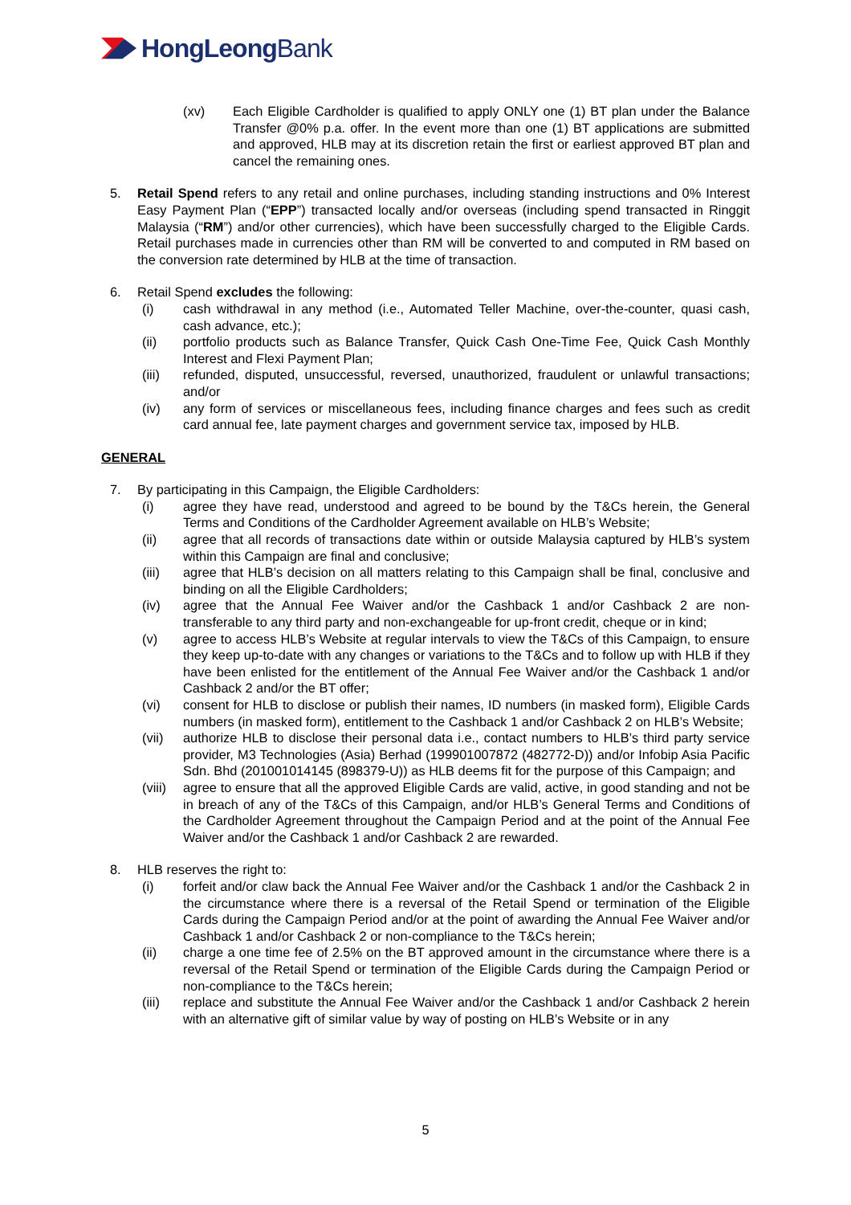HongLeong Bank
(xv) Each Eligible Cardholder is qualified to apply ONLY one (1) BT plan under the Balance Transfer @0% p.a. offer. In the event more than one (1) BT applications are submitted and approved, HLB may at its discretion retain the first or earliest approved BT plan and cancel the remaining ones.
5. Retail Spend refers to any retail and online purchases, including standing instructions and 0% Interest Easy Payment Plan (“EPP”) transacted locally and/or overseas (including spend transacted in Ringgit Malaysia (“RM”) and/or other currencies), which have been successfully charged to the Eligible Cards. Retail purchases made in currencies other than RM will be converted to and computed in RM based on the conversion rate determined by HLB at the time of transaction.
6. Retail Spend excludes the following:
(i) cash withdrawal in any method (i.e., Automated Teller Machine, over-the-counter, quasi cash, cash advance, etc.);
(ii) portfolio products such as Balance Transfer, Quick Cash One-Time Fee, Quick Cash Monthly Interest and Flexi Payment Plan;
(iii) refunded, disputed, unsuccessful, reversed, unauthorized, fraudulent or unlawful transactions; and/or
(iv) any form of services or miscellaneous fees, including finance charges and fees such as credit card annual fee, late payment charges and government service tax, imposed by HLB.
GENERAL
7. By participating in this Campaign, the Eligible Cardholders:
(i) agree they have read, understood and agreed to be bound by the T&Cs herein, the General Terms and Conditions of the Cardholder Agreement available on HLB’s Website;
(ii) agree that all records of transactions date within or outside Malaysia captured by HLB’s system within this Campaign are final and conclusive;
(iii) agree that HLB’s decision on all matters relating to this Campaign shall be final, conclusive and binding on all the Eligible Cardholders;
(iv) agree that the Annual Fee Waiver and/or the Cashback 1 and/or Cashback 2 are non-transferable to any third party and non-exchangeable for up-front credit, cheque or in kind;
(v) agree to access HLB’s Website at regular intervals to view the T&Cs of this Campaign, to ensure they keep up-to-date with any changes or variations to the T&Cs and to follow up with HLB if they have been enlisted for the entitlement of the Annual Fee Waiver and/or the Cashback 1 and/or Cashback 2 and/or the BT offer;
(vi) consent for HLB to disclose or publish their names, ID numbers (in masked form), Eligible Cards numbers (in masked form), entitlement to the Cashback 1 and/or Cashback 2 on HLB’s Website;
(vii) authorize HLB to disclose their personal data i.e., contact numbers to HLB’s third party service provider, M3 Technologies (Asia) Berhad (199901007872 (482772-D)) and/or Infobip Asia Pacific Sdn. Bhd (201001014145 (898379-U)) as HLB deems fit for the purpose of this Campaign; and
(viii)
agree to ensure that all the approved Eligible Cards are valid, active, in good standing and not be in breach of any of the T&Cs of this Campaign, and/or HLB’s General Terms and Conditions of the Cardholder Agreement throughout the Campaign Period and at the point of the Annual Fee Waiver and/or the Cashback 1 and/or Cashback 2 are rewarded.
8. HLB reserves the right to:
(i) forfeit and/or claw back the Annual Fee Waiver and/or the Cashback 1 and/or the Cashback 2 in the circumstance where there is a reversal of the Retail Spend or termination of the Eligible Cards during the Campaign Period and/or at the point of awarding the Annual Fee Waiver and/or Cashback 1 and/or Cashback 2 or non-compliance to the T&Cs herein;
(ii) charge a one time fee of 2.5% on the BT approved amount in the circumstance where there is a reversal of the Retail Spend or termination of the Eligible Cards during the Campaign Period or non-compliance to the T&Cs herein;
(iii) replace and substitute the Annual Fee Waiver and/or the Cashback 1 and/or Cashback 2 herein with an alternative gift of similar value by way of posting on HLB’s Website or in any
5